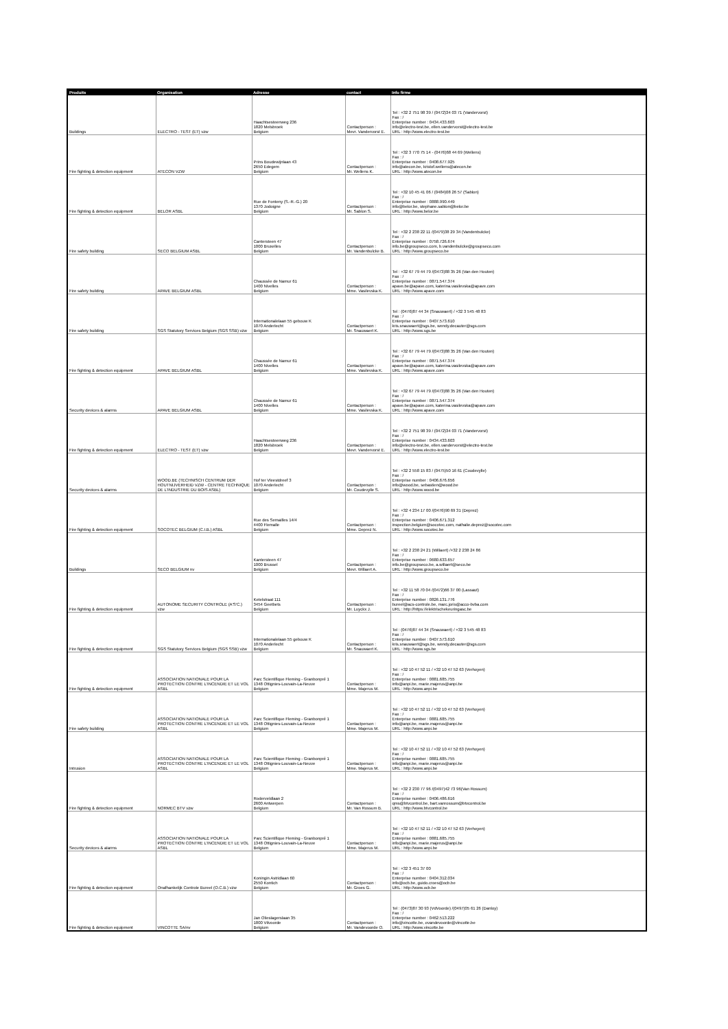| Produits | Organisation | Adresse | contact | Info firme |
| --- | --- | --- | --- | --- |
| Buildings | ELECTRO - TEST (ET) vzw | Haachtsesteenweg 236 1820 Melsbroek Belgium | Contactperson : Mevr. Vandervorst E. | Tel : +32 2 751 98 39 / (0472)34 03 71 (Vandervorst) Fax : / Enterprise number : 0434.433.603 info@electro-test.be, ellen.vandervorst@electro-test.be URL : http://www.electro-test.be |
| Fire fighting & detection equipment | ATECON VZW | Prins Boudewijnlaan 43 2650 Edegem Belgium | Contactperson : Mr. Wellens K. | Tel : +32 3 770 75 14 - (0476)68 44 69 (Wellens) Fax : / Enterprise number : 0408.677.925 info@atecon.be, kristof.wellens@atecon.be URL : http://www.atecon.be |
| Fire fighting & detection equipment | BELOR ASBL | Rue de Fonteny (S.-R.-G.) 20 1370 Jodoigne Belgium | Contactperson : Mr. Sablon S. | Tel : +32 10 45 41 06 / (0484)08 26 57 (Sablon) Fax : / Enterprise number : 0888.990.449 info@belor.be, stephane.sablon@belor.be URL : http://www.belor.be |
| Fire safety building | SECO BELGIUM ASBL | Cantersteen 47 1000 Bruxelles Belgium | Contactperson : Mr. Vandenbulcke B. | Tel : +32 2 238 22 11 /(0479)38 29 34 (Vandenbulcke) Fax : / Enterprise number : 0758.726.674 info.be@groupseco.com, b.vandenbulcke@groupseco.com URL : http://www.groupseco.be |
| Fire safety building | APAVE BELGIUM ASBL | Chaussée de Namur 61 1400 Nivelles Belgium | Contactperson : Mme. Vasilevska K. | Tel : +32 67 79 44 79 /(0473)88 35 26 (Van den Houten) Fax : / Enterprise number : 0871.547.374 apave.be@apave.com, katerina.vasilevska@apave.com URL : http://www.apave.com |
| Fire safety building | SGS Statutory Services Belgium (SGS SSB) vzw | Internationalelaan 55 gebouw K 1070 Anderlecht Belgium | Contactperson : Mr. Snauwaert K. | Tel : (0476)87 44 34 (Snauwaert) / +32 3 545 48 83 Fax : / Enterprise number : 0407.573.610 kris.snauwaert@sgs.be, wendy.decauter@sgs.com URL : http://www.sgs.be |
| Fire fighting & detection equipment | APAVE BELGIUM ASBL | Chaussée de Namur 61 1400 Nivelles Belgium | Contactperson : Mme. Vasilevska K. | Tel : +32 67 79 44 79 /(0473)88 35 26 (Van den Houten) Fax : / Enterprise number : 0871.547.374 apave.be@apave.com, katerina.vasilevska@apave.com URL : http://www.apave.com |
| Security devices & alarms | APAVE BELGIUM ASBL | Chaussée de Namur 61 1400 Nivelles Belgium | Contactperson : Mme. Vasilevska K. | Tel : +32 67 79 44 79 /(0473)88 35 26 (Van den Houten) Fax : / Enterprise number : 0871.547.374 apave.be@apave.com, katerina.vasilevska@apave.com URL : http://www.apave.com |
| Fire fighting & detection equipment | ELECTRO - TEST (ET) vzw | Haachtsesteenweg 236 1820 Melsbroek Belgium | Contactperson : Mevr. Vandervorst E. | Tel : +32 2 751 98 39 / (0472)34 03 71 (Vandervorst) Fax : / Enterprise number : 0434.433.603 info@electro-test.be, ellen.vandervorst@electro-test.be URL : http://www.electro-test.be |
| Security devices & alarms | WOOD.BE (TECHNISCH CENTRUM DER HOUTNIJVERHEID VZW - CENTRE TECHNIQUE DE L'INDUSTRIE DU BOIS ASBL) | Hof ter Vleestdreef 3 1070 Anderlecht Belgium | Contactperson : Mr. Coudevylle S. | Tel : +32 2 558 15 83 / (0475)50 16 61 (Coudevylle) Fax : / Enterprise number : 0406.676.656 info@wood.be, sebastien@wood.be URL : http://www.wood.be |
| Fire fighting & detection equipment | SOCOTEC BELGIUM (C.I.B.) ASBL | Rue des Semailles 14/4 4400 Flemalle Belgium | Contactperson : Mme. Deprez N. | Tel : +32 4 234 17 00 /(0476)90 69 31 (Deprez) Fax : / Enterprise number : 0406.671.312 inspection.belgium@socotec.com, nathalie.deprez@socotec.com URL : http://www.socotec.be |
| Buildings | SECO BELGIUM nv | Kantersteen 47 1000 Brussel Belgium | Contactperson : Mevr. Willaert A. | Tel : +32 2 238 24 21 (Willaert) /+32 2 238 24 86 Fax : / Enterprise number : 0680.633.657 info.be@groupseco.be, a.willaert@seco.be URL : http://www.groupseco.be |
| Fire fighting & detection equipment | AUTONOME SECURITY CONTROLE (A'S'C.) vzw | Ketelstraat 111 3454 Geetbets Belgium | Contactperson : Mr. Luyckx J. | Tel : +32 11 58 70 04 /(0472)66 37 00 (Lassaut) Fax : / Enterprise number : 0826.131.776 bureel@acs-controle.be, marc.joris@acco-bvba.com URL : http://https://elektrischekeuringasc.be |
| Fire fighting & detection equipment | SGS Statutory Services Belgium (SGS SSB) vzw | Internationalelaan 55 gebouw K 1070 Anderlecht Belgium | Contactperson : Mr. Snauwaert K. | Tel : (0476)87 44 34 (Snauwaert) / +32 3 545 48 83 Fax : / Enterprise number : 0407.573.610 kris.snauwaert@sgs.be, wendy.decauter@sgs.com URL : http://www.sgs.be |
| Fire fighting & detection equipment | ASSOCIATION NATIONALE POUR LA PROTECTION CONTRE L'INCENDIE ET LE VOL ASBL | Parc Scientifique Fleming - Granbonpré 1 1348 Ottignies-Louvain-La-Neuve Belgium | Contactperson : Mme. Majerus M. | Tel : +32 10 47 52 11 / +32 10 47 52 63 (Verhoyen) Fax : / Enterprise number : 0881.685.755 info@anpi.be, marie.majerus@anpi.be URL : http://www.anpi.be |
| Fire safety building | ASSOCIATION NATIONALE POUR LA PROTECTION CONTRE L'INCENDIE ET LE VOL ASBL | Parc Scientifique Fleming - Granbonpré 1 1348 Ottignies-Louvain-La-Neuve Belgium | Contactperson : Mme. Majerus M. | Tel : +32 10 47 52 11 / +32 10 47 52 63 (Verhoyen) Fax : / Enterprise number : 0881.685.755 info@anpi.be, marie.majerus@anpi.be URL : http://www.anpi.be |
| Intrusion | ASSOCIATION NATIONALE POUR LA PROTECTION CONTRE L'INCENDIE ET LE VOL ASBL | Parc Scientifique Fleming - Granbonpré 1 1348 Ottignies-Louvain-La-Neuve Belgium | Contactperson : Mme. Majerus M. | Tel : +32 10 47 52 11 / +32 10 47 52 63 (Verhoyen) Fax : / Enterprise number : 0881.685.755 info@anpi.be, marie.majerus@anpi.be URL : http://www.anpi.be |
| Fire fighting & detection equipment | NORMEC BTV vzw | Roderveldlaan 2 2600 Antwerpen Belgium | Contactperson : Mr. Van Rossum B. | Tel : +32 2 230 77 96 /(0497)42 73 96(Van Rossum) Fax : / Enterprise number : 0406.486.616 qms@btvcontrol.be, bart.vanrossum@btvcontrol.be URL : http://www.btvcontrol.be |
| Security devices & alarms | ASSOCIATION NATIONALE POUR LA PROTECTION CONTRE L'INCENDIE ET LE VOL ASBL | Parc Scientifique Fleming - Granbonpré 1 1348 Ottignies-Louvain-La-Neuve Belgium | Contactperson : Mme. Majerus M. | Tel : +32 10 47 52 11 / +32 10 47 52 63 (Verhoyen) Fax : / Enterprise number : 0881.685.755 info@anpi.be, marie.majerus@anpi.be URL : http://www.anpi.be |
| Fire fighting & detection equipment | Onafhankelijk Controle Bureel (O.C.B.) vzw | Koningin Astridlaan 60 2550 Kontich Belgium | Contactperson : Mr. Groes G. | Tel : +32 3 451 37 00 Fax : / Enterprise number : 0404.312.034 info@ocb.be, guido.croes@ocb.be URL : http://www.ocb.be |
| Fire fighting & detection equipment | VINCOTTE SA/nv | Jan Olieslagerslaan 35 1800 Vilvoorde Belgium | Contactperson : Mr. Vandevoorde O. | Tel : (0473)87 30 93 (VdVoorde) /(0497)05 61 26 (Danloy) Fax : / Enterprise number : 0462.513.222 info@vincotte.be, ovandevoorde@vincotte.be URL : http://www.vincotte.be |